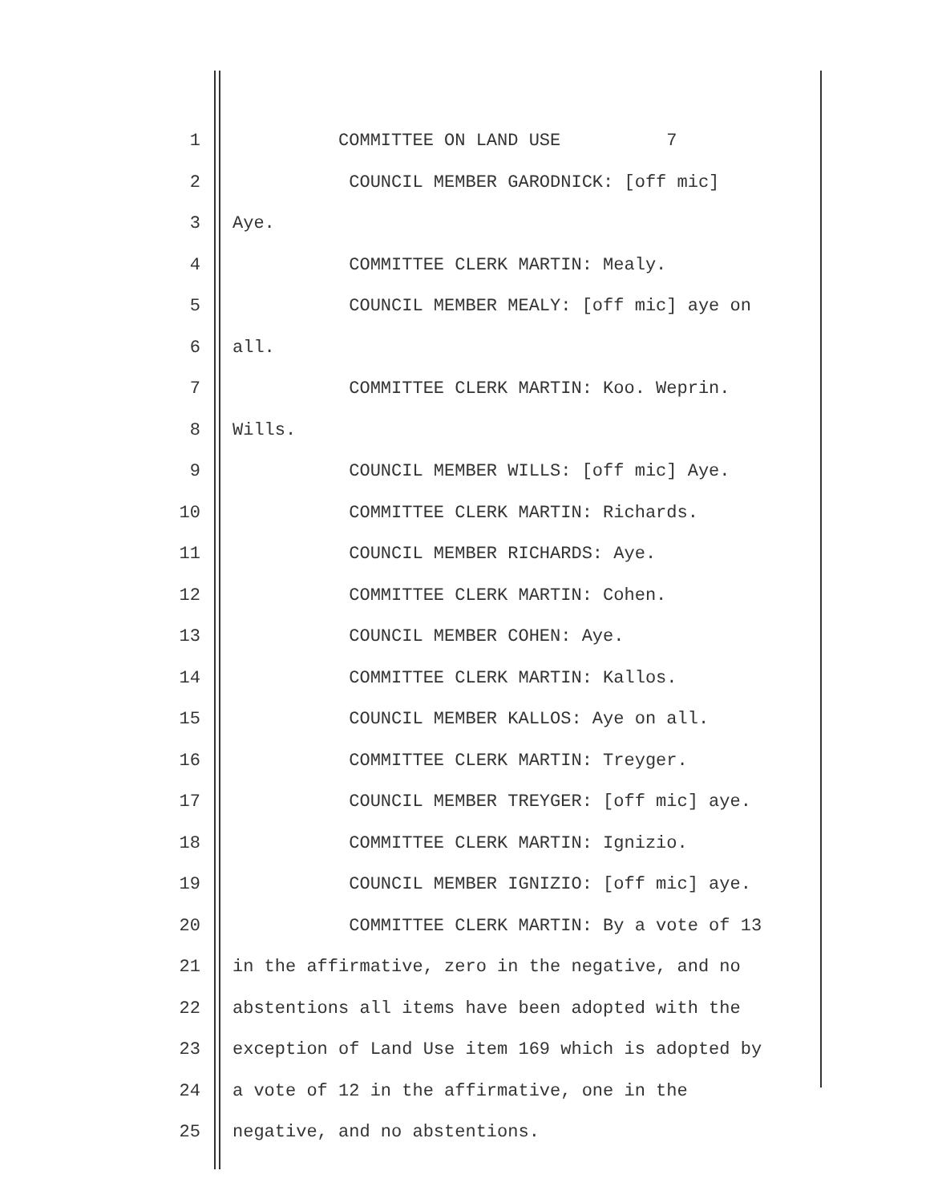1 COMMITTEE ON LAND USE 7
2 COUNCIL MEMBER GARODNICK: [off mic]
3 Aye.
4 COMMITTEE CLERK MARTIN: Mealy.
5 COUNCIL MEMBER MEALY: [off mic] aye on
6 all.
7 COMMITTEE CLERK MARTIN: Koo. Weprin.
8 Wills.
9 COUNCIL MEMBER WILLS: [off mic] Aye.
10 COMMITTEE CLERK MARTIN: Richards.
11 COUNCIL MEMBER RICHARDS: Aye.
12 COMMITTEE CLERK MARTIN: Cohen.
13 COUNCIL MEMBER COHEN: Aye.
14 COMMITTEE CLERK MARTIN: Kallos.
15 COUNCIL MEMBER KALLOS: Aye on all.
16 COMMITTEE CLERK MARTIN: Treyger.
17 COUNCIL MEMBER TREYGER: [off mic] aye.
18 COMMITTEE CLERK MARTIN: Ignizio.
19 COUNCIL MEMBER IGNIZIO: [off mic] aye.
20 COMMITTEE CLERK MARTIN: By a vote of 13
21 in the affirmative, zero in the negative, and no
22 abstentions all items have been adopted with the
23 exception of Land Use item 169 which is adopted by
24 a vote of 12 in the affirmative, one in the
25 negative, and no abstentions.